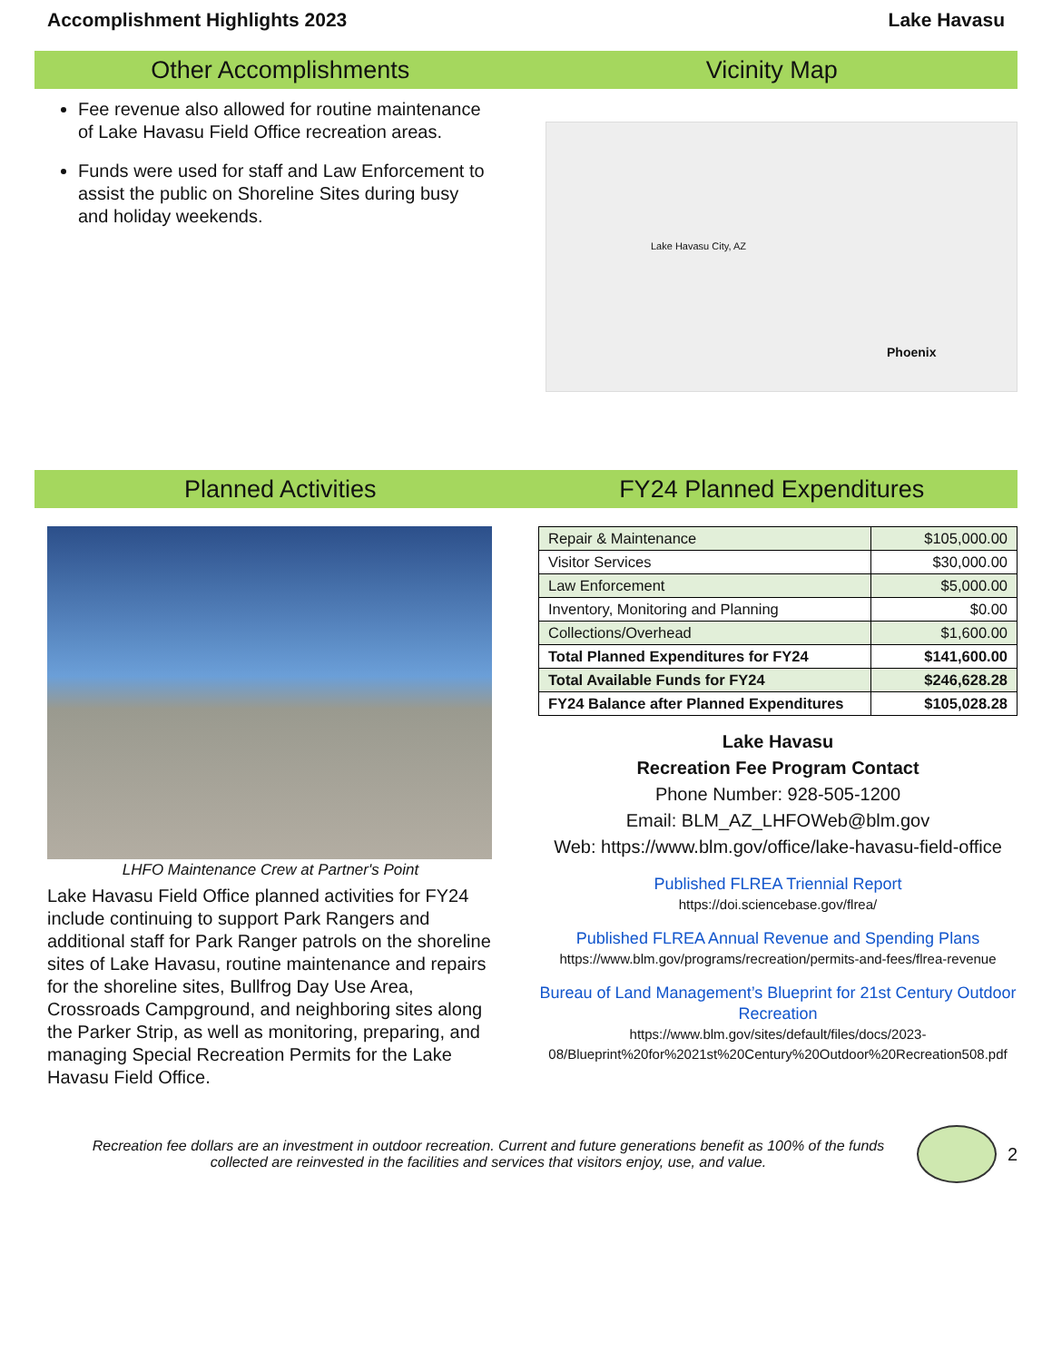Accomplishment Highlights 2023 Lake Havasu
Other Accomplishments Vicinity Map
Fee revenue also allowed for routine maintenance of Lake Havasu Field Office recreation areas.
Funds were used for staff and Law Enforcement to assist the public on Shoreline Sites during busy and holiday weekends.
Lake Havasu City, AZ
Phoenix
Planned Activities FY24 Planned Expenditures
LHFO Maintenance Crew at Partner's Point
Lake Havasu Field Office planned activities for FY24 include continuing to support Park Rangers and additional staff for Park Ranger patrols on the shoreline sites of Lake Havasu, routine maintenance and repairs for the shoreline sites, Bullfrog Day Use Area, Crossroads Campground, and neighboring sites along the Parker Strip, as well as monitoring, preparing, and managing Special Recreation Permits for the Lake Havasu Field Office.
| Repair & Maintenance | $105,000.00 |
| Visitor Services | $30,000.00 |
| Law Enforcement | $5,000.00 |
| Inventory, Monitoring and Planning | $0.00 |
| Collections/Overhead | $1,600.00 |
| Total Planned Expenditures for FY24 | $141,600.00 |
| Total Available Funds for FY24 | $246,628.28 |
| FY24 Balance after Planned Expenditures | $105,028.28 |
Lake Havasu
Recreation Fee Program Contact
Phone Number: 928-505-1200
Email: BLM_AZ_LHFOWeb@blm.gov
Web: https://www.blm.gov/office/lake-havasu-field-office
Published FLREA Triennial Report
https://doi.sciencebase.gov/flrea/
Published FLREA Annual Revenue and Spending Plans
https://www.blm.gov/programs/recreation/permits-and-fees/flrea-revenue
Bureau of Land Management’s Blueprint for 21st Century Outdoor Recreation
https://www.blm.gov/sites/default/files/docs/2023-08/Blueprint%20for%2021st%20Century%20Outdoor%20Recreation508.pdf
Recreation fee dollars are an investment in outdoor recreation. Current and future generations benefit as 100% of the funds collected are reinvested in the facilities and services that visitors enjoy, use, and value.
2